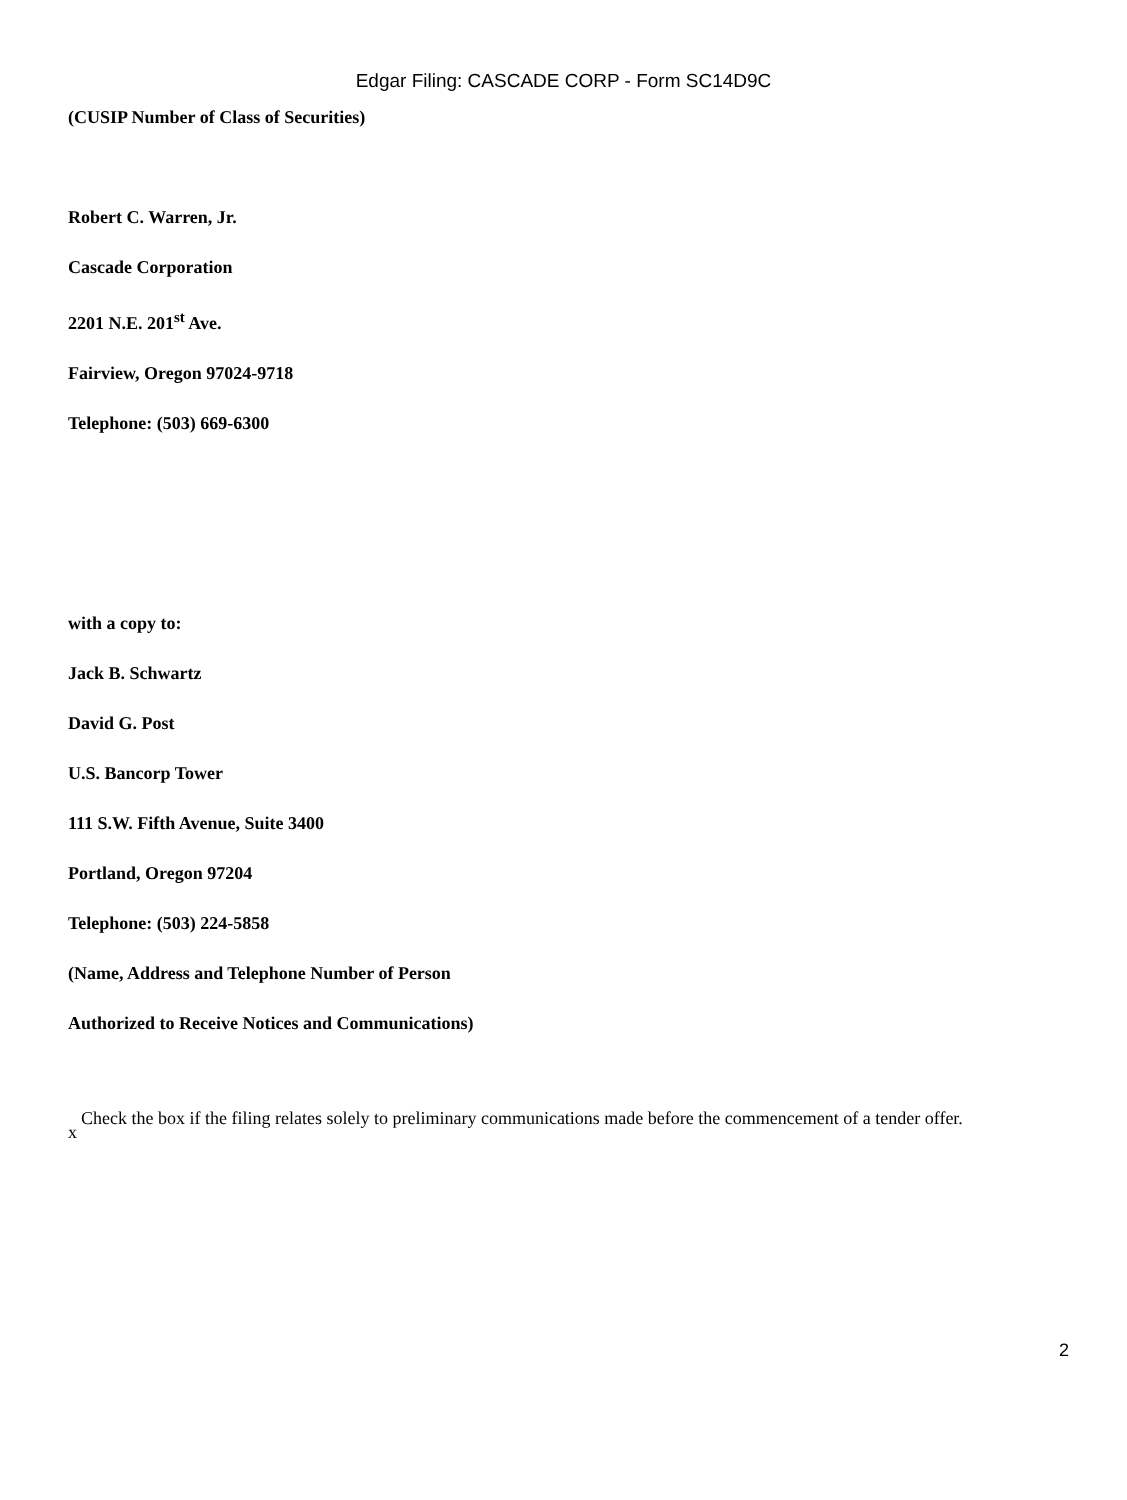Edgar Filing: CASCADE CORP - Form SC14D9C
(CUSIP Number of Class of Securities)
Robert C. Warren, Jr.
Cascade Corporation
2201 N.E. 201<sup>st</sup> Ave.
Fairview, Oregon 97024-9718
Telephone: (503) 669-6300
with a copy to:
Jack B. Schwartz
David G. Post
U.S. Bancorp Tower
111 S.W. Fifth Avenue, Suite 3400
Portland, Oregon 97204
Telephone: (503) 224-5858
(Name, Address and Telephone Number of Person
Authorized to Receive Notices and Communications)
x
Check the box if the filing relates solely to preliminary communications made before the commencement of a tender offer.
2